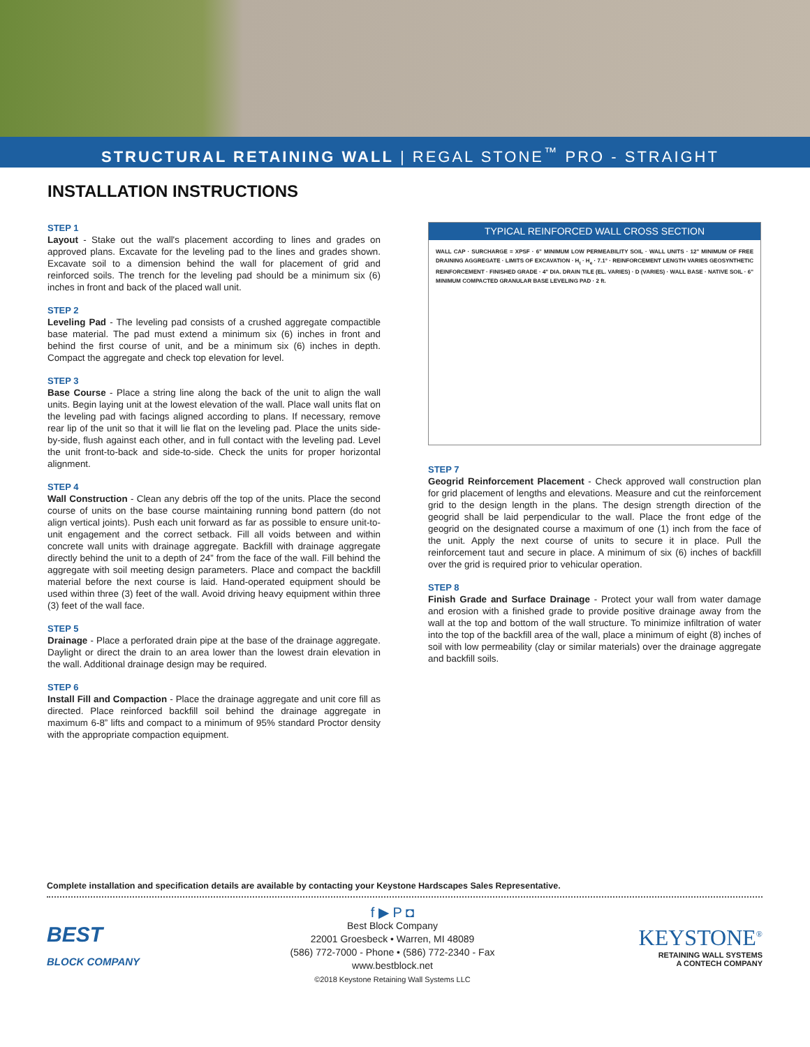STRUCTURAL RETAINING WALL | REGAL STONE<sup>™</sup> PRO - STRAIGHT
INSTALLATION INSTRUCTIONS
STEP 1
Layout - Stake out the wall's placement according to lines and grades on approved plans. Excavate for the leveling pad to the lines and grades shown. Excavate soil to a dimension behind the wall for placement of grid and reinforced soils. The trench for the leveling pad should be a minimum six (6) inches in front and back of the placed wall unit.
STEP 2
Leveling Pad - The leveling pad consists of a crushed aggregate compactible base material. The pad must extend a minimum six (6) inches in front and behind the first course of unit, and be a minimum six (6) inches in depth. Compact the aggregate and check top elevation for level.
STEP 3
Base Course - Place a string line along the back of the unit to align the wall units. Begin laying unit at the lowest elevation of the wall. Place wall units flat on the leveling pad with facings aligned according to plans. If necessary, remove rear lip of the unit so that it will lie flat on the leveling pad. Place the units side-by-side, flush against each other, and in full contact with the leveling pad. Level the unit front-to-back and side-to-side. Check the units for proper horizontal alignment.
STEP 4
Wall Construction - Clean any debris off the top of the units. Place the second course of units on the base course maintaining running bond pattern (do not align vertical joints). Push each unit forward as far as possible to ensure unit-to-unit engagement and the correct setback. Fill all voids between and within concrete wall units with drainage aggregate. Backfill with drainage aggregate directly behind the unit to a depth of 24” from the face of the wall. Fill behind the aggregate with soil meeting design parameters. Place and compact the backfill material before the next course is laid. Hand-operated equipment should be used within three (3) feet of the wall. Avoid driving heavy equipment within three (3) feet of the wall face.
STEP 5
Drainage - Place a perforated drain pipe at the base of the drainage aggregate. Daylight or direct the drain to an area lower than the lowest drain elevation in the wall. Additional drainage design may be required.
STEP 6
Install Fill and Compaction - Place the drainage aggregate and unit core fill as directed. Place reinforced backfill soil behind the drainage aggregate in maximum 6-8” lifts and compact to a minimum of 95% standard Proctor density with the appropriate compaction equipment.
TYPICAL REINFORCED WALL CROSS SECTION
WALL CAP · SURCHARGE = XPSF · 6" MINIMUM LOW PERMEABILITY SOIL · WALL UNITS · 12" MINIMUM OF FREE DRAINING AGGREGATE · LIMITS OF EXCAVATION · H<sub>t</sub> · H<sub>e</sub> · 7.1° · REINFORCEMENT LENGTH VARIES GEOSYNTHETIC REINFORCEMENT · FINISHED GRADE · 4" DIA. DRAIN TILE (EL. VARIES) · D (VARIES) · WALL BASE · NATIVE SOIL · 6" MINIMUM COMPACTED GRANULAR BASE LEVELING PAD · 2 ft.
STEP 7
Geogrid Reinforcement Placement - Check approved wall construction plan for grid placement of lengths and elevations. Measure and cut the reinforcement grid to the design length in the plans. The design strength direction of the geogrid shall be laid perpendicular to the wall. Place the front edge of the geogrid on the designated course a maximum of one (1) inch from the face of the unit. Apply the next course of units to secure it in place. Pull the reinforcement taut and secure in place. A minimum of six (6) inches of backfill over the grid is required prior to vehicular operation.
STEP 8
Finish Grade and Surface Drainage - Protect your wall from water damage and erosion with a finished grade to provide positive drainage away from the wall at the top and bottom of the wall structure. To minimize infiltration of water into the top of the backfill area of the wall, place a minimum of eight (8) inches of soil with low permeability (clay or similar materials) over the drainage aggregate and backfill soils.
Complete installation and specification details are available by contacting your Keystone Hardscapes Sales Representative.
BEST
BLOCK COMPANY
f ▶ P ◘
Best Block Company
22001 Groesbeck • Warren, MI 48089
(586) 772-7000 - Phone • (586) 772-2340 - Fax
www.bestblock.net
©2018 Keystone Retaining Wall Systems LLC
KEYSTONE<sup>®</sup>
RETAINING WALL SYSTEMS
A CONTECH COMPANY